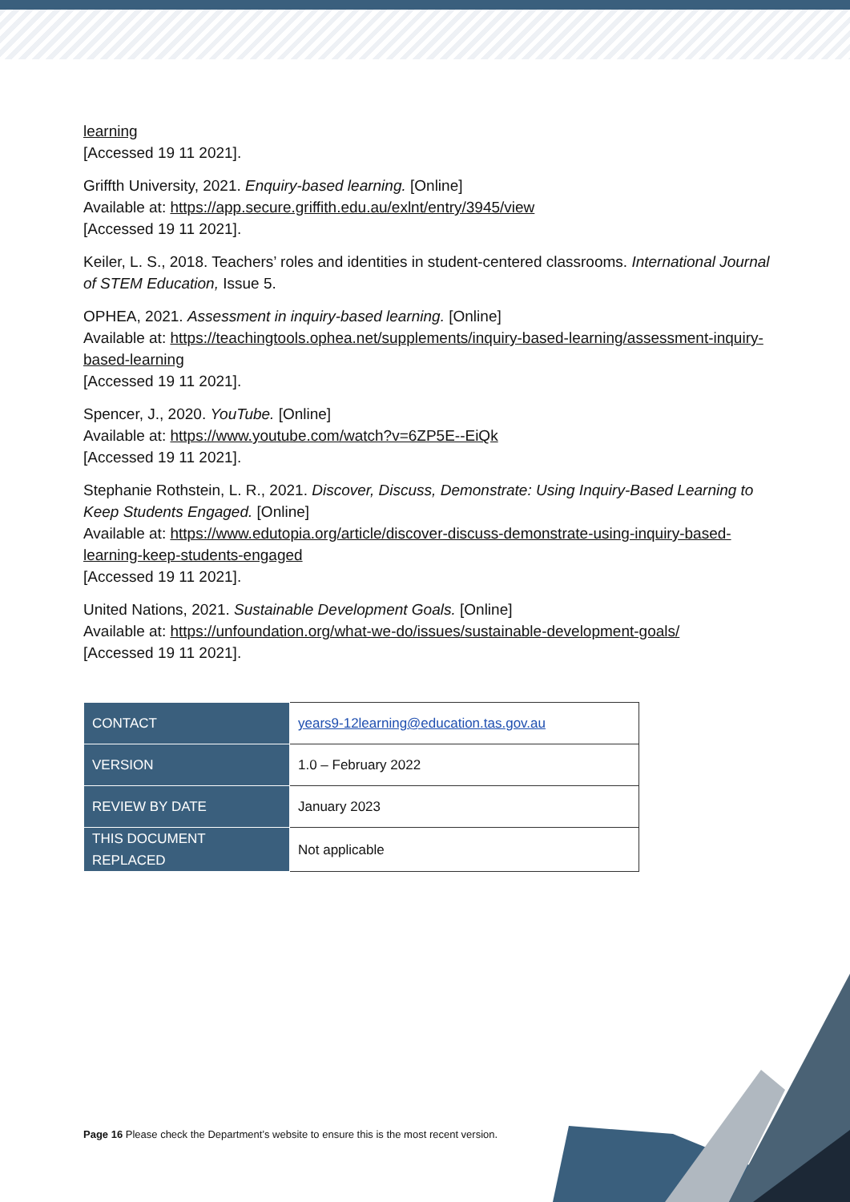learning
[Accessed 19 11 2021].
Griffth University, 2021. Enquiry-based learning. [Online]
Available at: https://app.secure.griffith.edu.au/exlnt/entry/3945/view
[Accessed 19 11 2021].
Keiler, L. S., 2018. Teachers’ roles and identities in student-centered classrooms. International Journal of STEM Education, Issue 5.
OPHEA, 2021. Assessment in inquiry-based learning. [Online]
Available at: https://teachingtools.ophea.net/supplements/inquiry-based-learning/assessment-inquiry-based-learning
[Accessed 19 11 2021].
Spencer, J., 2020. YouTube. [Online]
Available at: https://www.youtube.com/watch?v=6ZP5E--EiQk
[Accessed 19 11 2021].
Stephanie Rothstein, L. R., 2021. Discover, Discuss, Demonstrate: Using Inquiry-Based Learning to Keep Students Engaged. [Online]
Available at: https://www.edutopia.org/article/discover-discuss-demonstrate-using-inquiry-based-learning-keep-students-engaged
[Accessed 19 11 2021].
United Nations, 2021. Sustainable Development Goals. [Online]
Available at: https://unfoundation.org/what-we-do/issues/sustainable-development-goals/
[Accessed 19 11 2021].
| CONTACT | years9-12learning@education.tas.gov.au |
| VERSION | 1.0 – February 2022 |
| REVIEW BY DATE | January 2023 |
| THIS DOCUMENT REPLACED | Not applicable |
Page 16 Please check the Department’s website to ensure this is the most recent version.